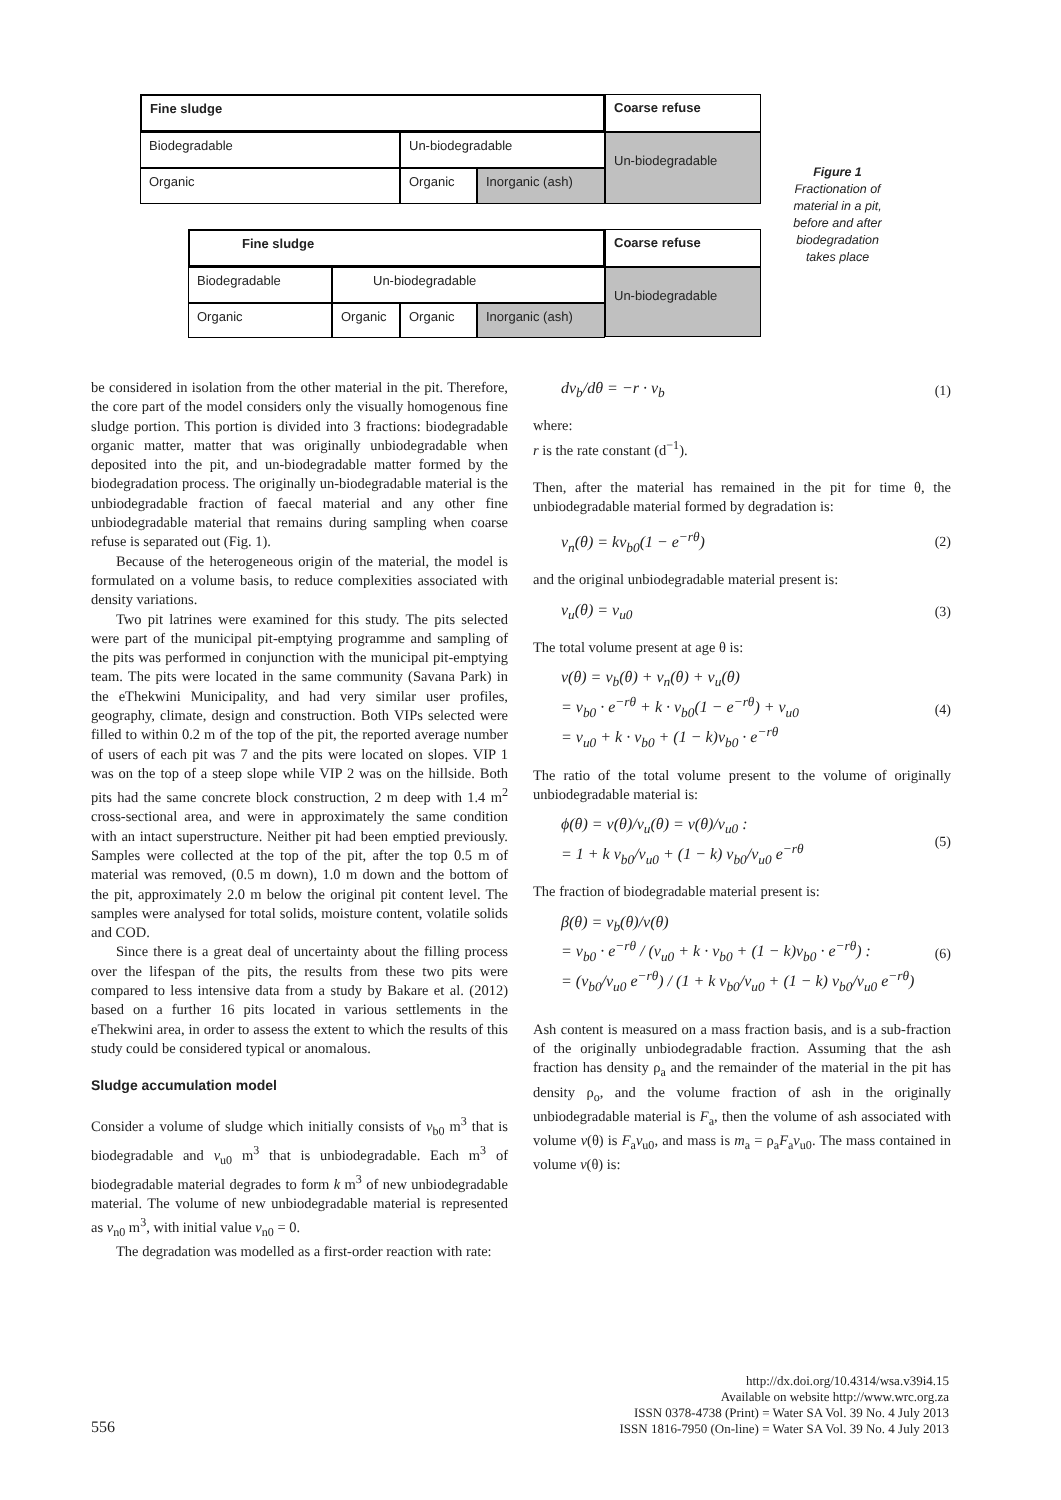Fine sludge Coarse refuse
Biodegradable Un-biodegradable Un-biodegradable
Organic Organic Inorganic (ash)
Fine sludge Coarse refuse
Biodegradable Un-biodegradable Un-biodegradable
Organic Organic Organic Inorganic (ash)
Figure 1
Fractionation of material in a pit, before and after biodegradation takes place
be considered in isolation from the other material in the pit. Therefore, the core part of the model considers only the visually homogenous fine sludge portion. This portion is divided into 3 fractions: biodegradable organic matter, matter that was originally unbiodegradable when deposited into the pit, and un-biodegradable matter formed by the biodegradation process. The originally un-biodegradable material is the unbiodegradable fraction of faecal material and any other fine unbiodegradable material that remains during sampling when coarse refuse is separated out (Fig. 1).
Because of the heterogeneous origin of the material, the model is formulated on a volume basis, to reduce complexities associated with density variations.
Two pit latrines were examined for this study. The pits selected were part of the municipal pit-emptying programme and sampling of the pits was performed in conjunction with the municipal pit-emptying team. The pits were located in the same community (Savana Park) in the eThekwini Municipality, and had very similar user profiles, geography, climate, design and construction. Both VIPs selected were filled to within 0.2 m of the top of the pit, the reported average number of users of each pit was 7 and the pits were located on slopes. VIP 1 was on the top of a steep slope while VIP 2 was on the hillside. Both pits had the same concrete block construction, 2 m deep with 1.4 m<sup>2</sup> cross-sectional area, and were in approximately the same condition with an intact superstructure. Neither pit had been emptied previously. Samples were collected at the top of the pit, after the top 0.5 m of material was removed, (0.5 m down), 1.0 m down and the bottom of the pit, approximately 2.0 m below the original pit content level. The samples were analysed for total solids, moisture content, volatile solids and COD.
Since there is a great deal of uncertainty about the filling process over the lifespan of the pits, the results from these two pits were compared to less intensive data from a study by Bakare et al. (2012) based on a further 16 pits located in various settlements in the eThekwini area, in order to assess the extent to which the results of this study could be considered typical or anomalous.
Sludge accumulation model
Consider a volume of sludge which initially consists of v<sub>b0</sub> m<sup>3</sup> that is biodegradable and v<sub>u0</sub> m<sup>3</sup> that is unbiodegradable. Each m<sup>3</sup> of biodegradable material degrades to form k m<sup>3</sup> of new unbiodegradable material. The volume of new unbiodegradable material is represented as v<sub>n0</sub> m<sup>3</sup>, with initial value v<sub>n0</sub> = 0.
The degradation was modelled as a first-order reaction with rate:
dv<sub>b</sub>/dθ = −r · v<sub>b</sub> (1)
where:
r is the rate constant (d<sup>−1</sup>).
Then, after the material has remained in the pit for time θ, the unbiodegradable material formed by degradation is:
v<sub>n</sub>(θ) = kv<sub>b0</sub>(1 − e<sup>−rθ</sup>) (2)
and the original unbiodegradable material present is:
v<sub>u</sub>(θ) = v<sub>u0</sub> (3)
The total volume present at age θ is:
v(θ) = v<sub>b</sub>(θ) + v<sub>n</sub>(θ) + v<sub>u</sub>(θ)
= v<sub>b0</sub> · e<sup>−rθ</sup> + k · v<sub>b0</sub>(1 − e<sup>−rθ</sup>) + v<sub>u0</sub>
= v<sub>u0</sub> + k · v<sub>b0</sub> + (1 − k)v<sub>b0</sub> · e<sup>−rθ</sup> (4)
The ratio of the total volume present to the volume of originally unbiodegradable material is:
ϕ(θ) = v(θ)/v<sub>u</sub>(θ) = v(θ)/v<sub>u0</sub> :
= 1 + k v<sub>b0</sub>/v<sub>u0</sub> + (1 − k) v<sub>b0</sub>/v<sub>u0</sub> e<sup>−rθ</sup> (5)
The fraction of biodegradable material present is:
β(θ) = v<sub>b</sub>(θ)/v(θ)
= v<sub>b0</sub> · e<sup>−rθ</sup> / (v<sub>u0</sub> + k · v<sub>b0</sub> + (1 − k)v<sub>b0</sub> · e<sup>−rθ</sup>) :
= (v<sub>b0</sub>/v<sub>u0</sub> e<sup>−rθ</sup>) / (1 + k v<sub>b0</sub>/v<sub>u0</sub> + (1 − k) v<sub>b0</sub>/v<sub>u0</sub> e<sup>−rθ</sup>) (6)
Ash content is measured on a mass fraction basis, and is a sub-fraction of the originally unbiodegradable fraction. Assuming that the ash fraction has density ρ<sub>a</sub> and the remainder of the material in the pit has density ρ<sub>o</sub>, and the volume fraction of ash in the originally unbiodegradable material is F<sub>a</sub>, then the volume of ash associated with volume v(θ) is F<sub>a</sub>v<sub>u0</sub>, and mass is m<sub>a</sub> = ρ<sub>a</sub>F<sub>a</sub>v<sub>u0</sub>. The mass contained in volume v(θ) is:
556
http://dx.doi.org/10.4314/wsa.v39i4.15
Available on website http://www.wrc.org.za
ISSN 0378-4738 (Print) = Water SA Vol. 39 No. 4 July 2013
ISSN 1816-7950 (On-line) = Water SA Vol. 39 No. 4 July 2013